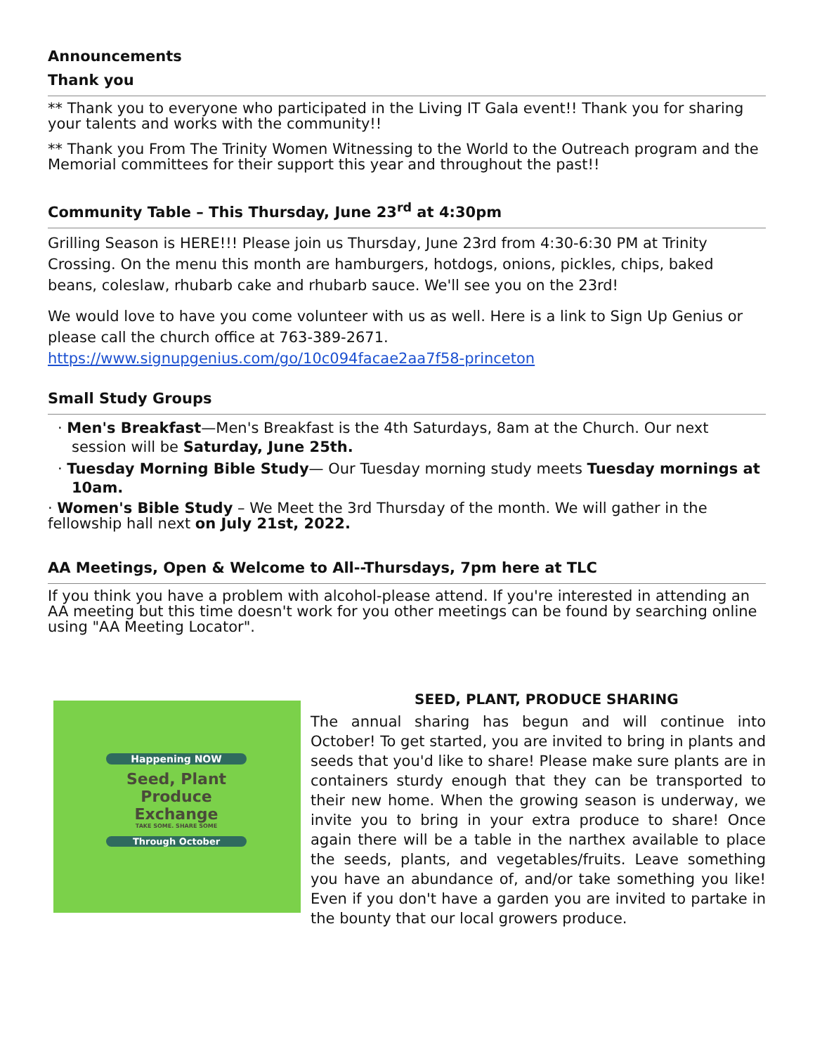Announcements
Thank you
** Thank you to everyone who participated in the Living IT Gala event!! Thank you for sharing your talents and works with the community!!
** Thank you From The Trinity Women Witnessing to the World to the Outreach program and the Memorial committees for their support this year and throughout the past!!
Community Table – This Thursday, June 23<sup>rd</sup> at 4:30pm
Grilling Season is HERE!!! Please join us Thursday, June 23rd from 4:30-6:30 PM at Trinity Crossing. On the menu this month are hamburgers, hotdogs, onions, pickles, chips, baked beans, coleslaw, rhubarb cake and rhubarb sauce. We'll see you on the 23rd!
We would love to have you come volunteer with us as well. Here is a link to Sign Up Genius or please call the church office at 763-389-2671.
https://www.signupgenius.com/go/10c094facae2aa7f58-princeton
Small Study Groups
· Men's Breakfast—Men's Breakfast is the 4th Saturdays, 8am at the Church. Our next session will be Saturday, June 25th.
· Tuesday Morning Bible Study— Our Tuesday morning study meets Tuesday mornings at 10am.
· Women's Bible Study – We Meet the 3rd Thursday of the month. We will gather in the fellowship hall next on July 21st, 2022.
AA Meetings, Open & Welcome to All--Thursdays, 7pm here at TLC
If you think you have a problem with alcohol-please attend. If you're interested in attending an AA meeting but this time doesn't work for you other meetings can be found by searching online using "AA Meeting Locator".
SEED, PLANT, PRODUCE SHARING
Happening NOW
Seed, Plant
Produce Exchange
TAKE SOME. SHARE SOME
Through October
The annual sharing has begun and will continue into October! To get started, you are invited to bring in plants and seeds that you'd like to share! Please make sure plants are in containers sturdy enough that they can be transported to their new home. When the growing season is underway, we invite you to bring in your extra produce to share! Once again there will be a table in the narthex available to place the seeds, plants, and vegetables/fruits. Leave something you have an abundance of, and/or take something you like! Even if you don't have a garden you are invited to partake in the bounty that our local growers produce.